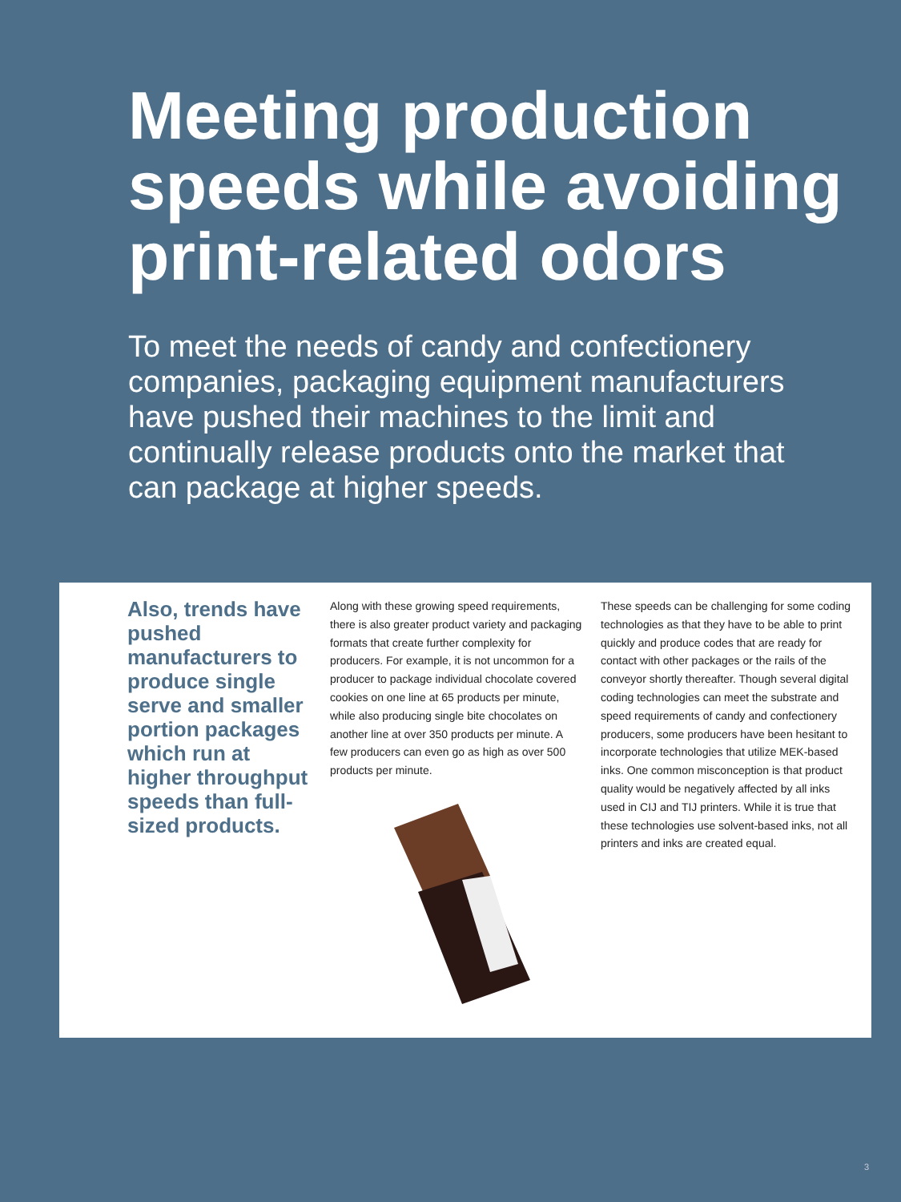Meeting production speeds while avoiding print-related odors
To meet the needs of candy and confectionery companies, packaging equipment manufacturers have pushed their machines to the limit and continually release products onto the market that can package at higher speeds.
Also, trends have pushed manufacturers to produce single serve and smaller portion packages which run at higher throughput speeds than full-sized products.
Along with these growing speed requirements, there is also greater product variety and packaging formats that create further complexity for producers. For example, it is not uncommon for a producer to package individual chocolate covered cookies on one line at 65 products per minute, while also producing single bite chocolates on another line at over 350 products per minute. A few producers can even go as high as over 500 products per minute.
These speeds can be challenging for some coding technologies as that they have to be able to print quickly and produce codes that are ready for contact with other packages or the rails of the conveyor shortly thereafter. Though several digital coding technologies can meet the substrate and speed requirements of candy and confectionery producers, some producers have been hesitant to incorporate technologies that utilize MEK-based inks. One common misconception is that product quality would be negatively affected by all inks used in CIJ and TIJ printers. While it is true that these technologies use solvent-based inks, not all printers and inks are created equal.
3